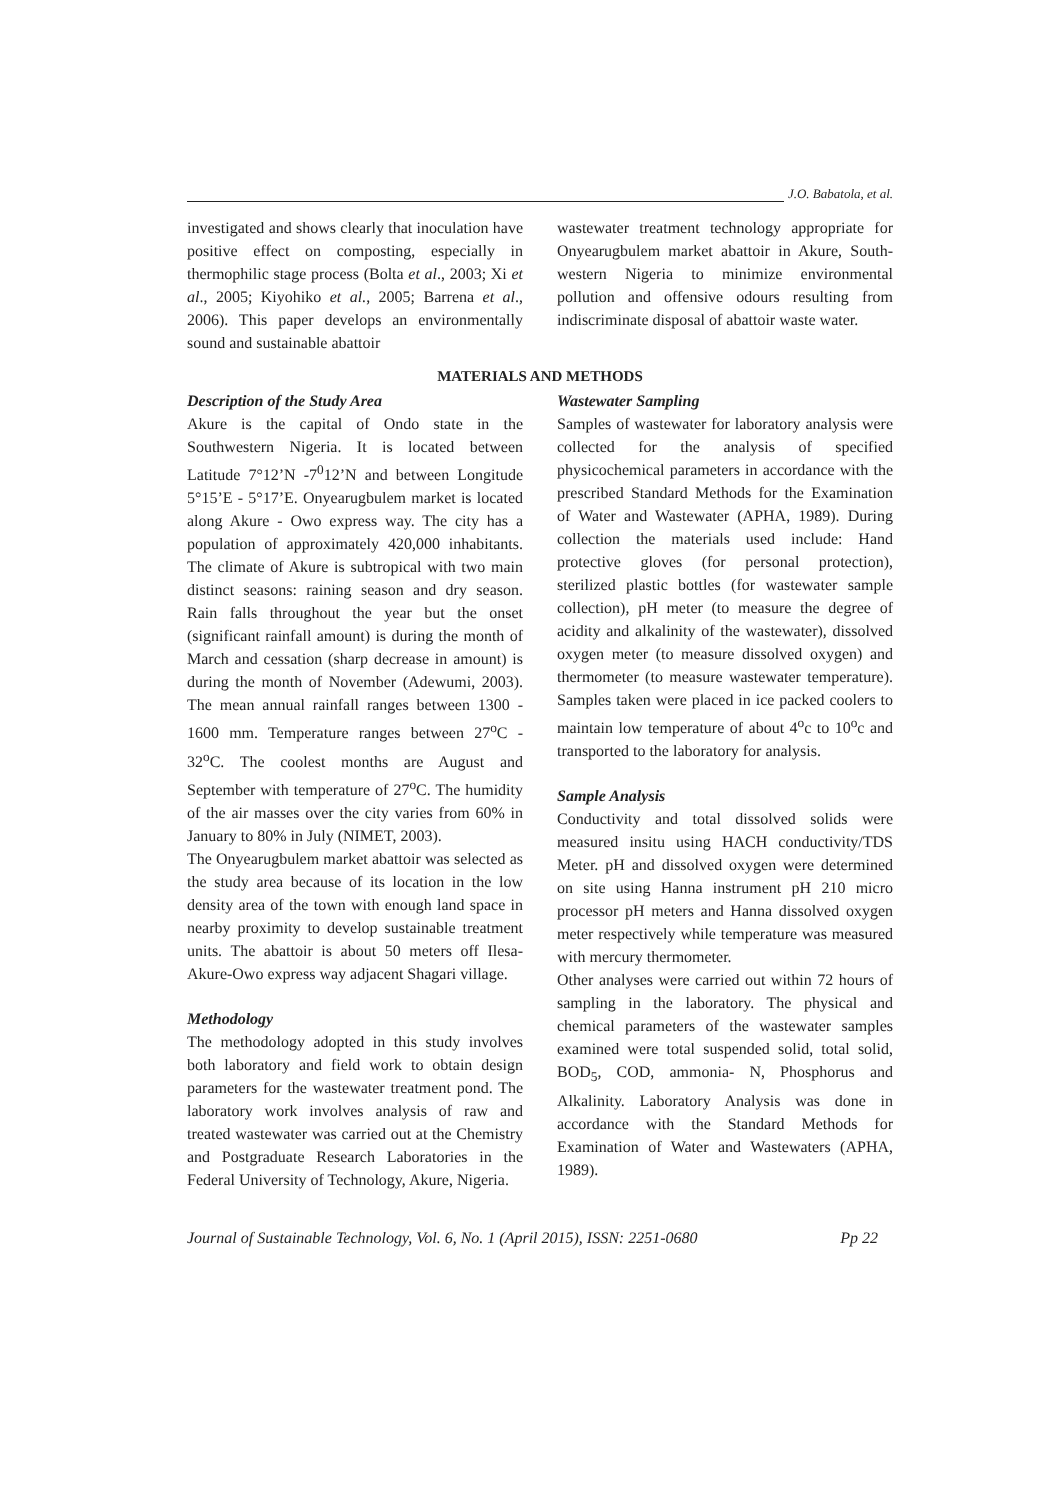J.O. Babatola, et al.
investigated and shows clearly that inoculation have positive effect on composting, especially in thermophilic stage process (Bolta et al., 2003; Xi et al., 2005; Kiyohiko et al., 2005; Barrena et al., 2006). This paper develops an environmentally sound and sustainable abattoir
wastewater treatment technology appropriate for Onyearugbulem market abattoir in Akure, South-western Nigeria to minimize environmental pollution and offensive odours resulting from indiscriminate disposal of abattoir waste water.
MATERIALS AND METHODS
Description of the Study Area
Akure is the capital of Ondo state in the Southwestern Nigeria. It is located between Latitude 7°12’N -7<sup>0</sup>12’N and between Longitude 5°15’E - 5°17’E. Onyearugbulem market is located along Akure - Owo express way. The city has a population of approximately 420,000 inhabitants. The climate of Akure is subtropical with two main distinct seasons: raining season and dry season. Rain falls throughout the year but the onset (significant rainfall amount) is during the month of March and cessation (sharp decrease in amount) is during the month of November (Adewumi, 2003). The mean annual rainfall ranges between 1300 - 1600 mm. Temperature ranges between 27<sup>o</sup>C - 32<sup>o</sup>C. The coolest months are August and September with temperature of 27<sup>o</sup>C. The humidity of the air masses over the city varies from 60% in January to 80% in July (NIMET, 2003).
The Onyearugbulem market abattoir was selected as the study area because of its location in the low density area of the town with enough land space in nearby proximity to develop sustainable treatment units. The abattoir is about 50 meters off Ilesa-Akure-Owo express way adjacent Shagari village.
Methodology
The methodology adopted in this study involves both laboratory and field work to obtain design parameters for the wastewater treatment pond. The laboratory work involves analysis of raw and treated wastewater was carried out at the Chemistry and Postgraduate Research Laboratories in the Federal University of Technology, Akure, Nigeria.
Wastewater Sampling
Samples of wastewater for laboratory analysis were collected for the analysis of specified physicochemical parameters in accordance with the prescribed Standard Methods for the Examination of Water and Wastewater (APHA, 1989). During collection the materials used include: Hand protective gloves (for personal protection), sterilized plastic bottles (for wastewater sample collection), pH meter (to measure the degree of acidity and alkalinity of the wastewater), dissolved oxygen meter (to measure dissolved oxygen) and thermometer (to measure wastewater temperature). Samples taken were placed in ice packed coolers to maintain low temperature of about 4<sup>o</sup>c to 10<sup>o</sup>c and transported to the laboratory for analysis.
Sample Analysis
Conductivity and total dissolved solids were measured insitu using HACH conductivity/TDS Meter. pH and dissolved oxygen were determined on site using Hanna instrument pH 210 micro processor pH meters and Hanna dissolved oxygen meter respectively while temperature was measured with mercury thermometer.
Other analyses were carried out within 72 hours of sampling in the laboratory. The physical and chemical parameters of the wastewater samples examined were total suspended solid, total solid, BOD<sub>5</sub>, COD, ammonia- N, Phosphorus and Alkalinity. Laboratory Analysis was done in accordance with the Standard Methods for Examination of Water and Wastewaters (APHA, 1989).
Journal of Sustainable Technology, Vol. 6, No. 1 (April 2015), ISSN: 2251-0680 Pp 22